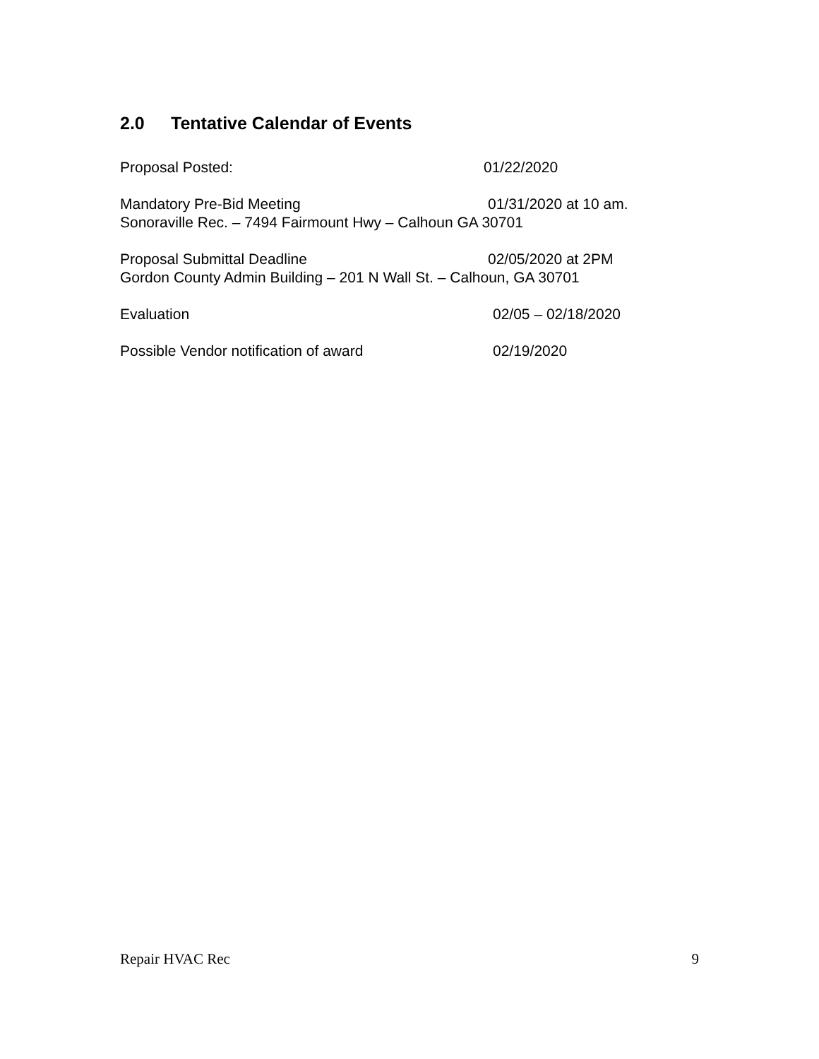2.0 Tentative Calendar of Events
Proposal Posted: 01/22/2020
Mandatory Pre-Bid Meeting
01/31/2020 at 10 am.
Sonoraville Rec. – 7494 Fairmount Hwy – Calhoun GA 30701
Proposal Submittal Deadline
02/05/2020 at 2PM
Gordon County Admin Building – 201 N Wall St. – Calhoun, GA 30701
Evaluation 02/05 – 02/18/2020
Possible Vendor notification of award 02/19/2020
Repair HVAC Rec 9